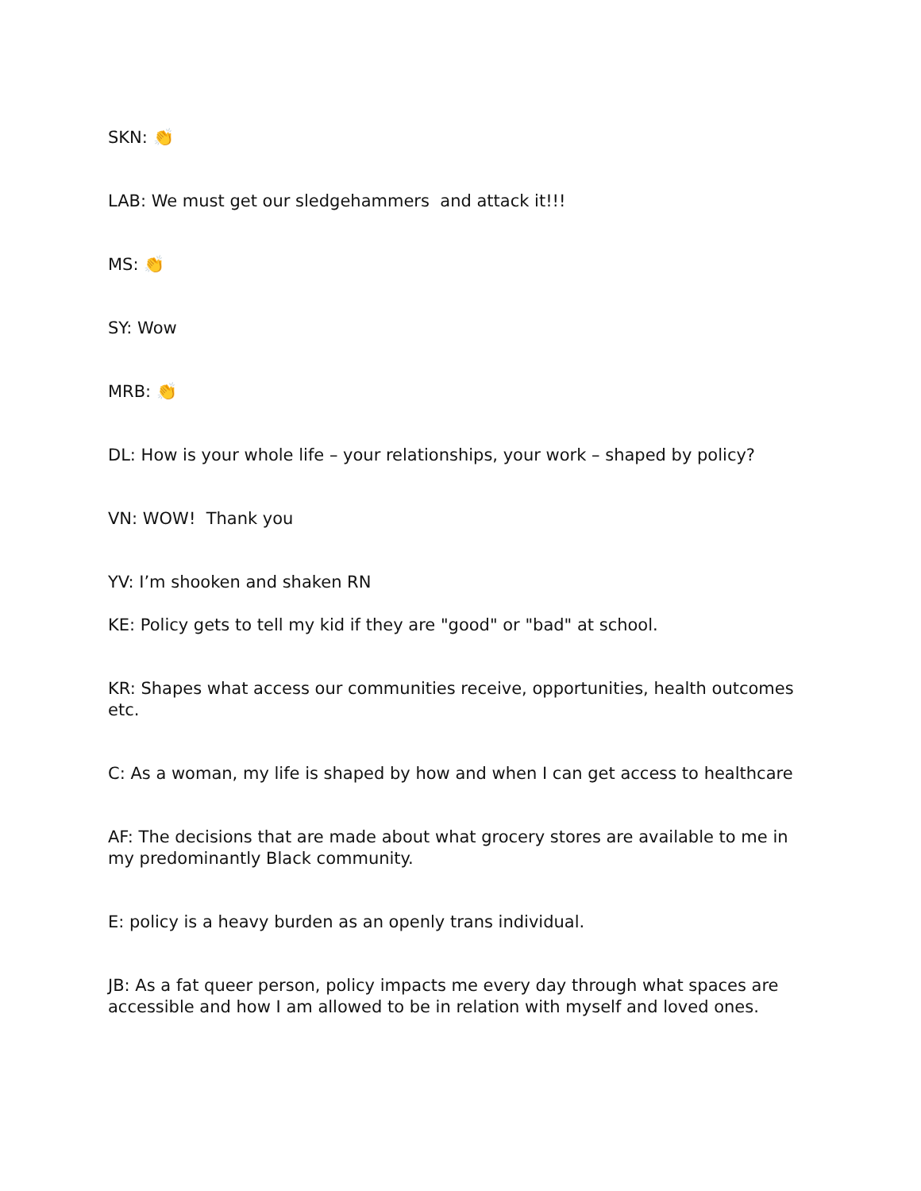SKN: 👏
LAB: We must get our sledgehammers and attack it!!!
MS: 👏
SY: Wow
MRB: 👏
DL: How is your whole life – your relationships, your work – shaped by policy?
VN: WOW! Thank you
YV: I’m shooken and shaken RN
KE: Policy gets to tell my kid if they are "good" or "bad" at school.
KR: Shapes what access our communities receive, opportunities, health outcomes etc.
C: As a woman, my life is shaped by how and when I can get access to healthcare
AF: The decisions that are made about what grocery stores are available to me in my predominantly Black community.
E: policy is a heavy burden as an openly trans individual.
JB: As a fat queer person, policy impacts me every day through what spaces are accessible and how I am allowed to be in relation with myself and loved ones.